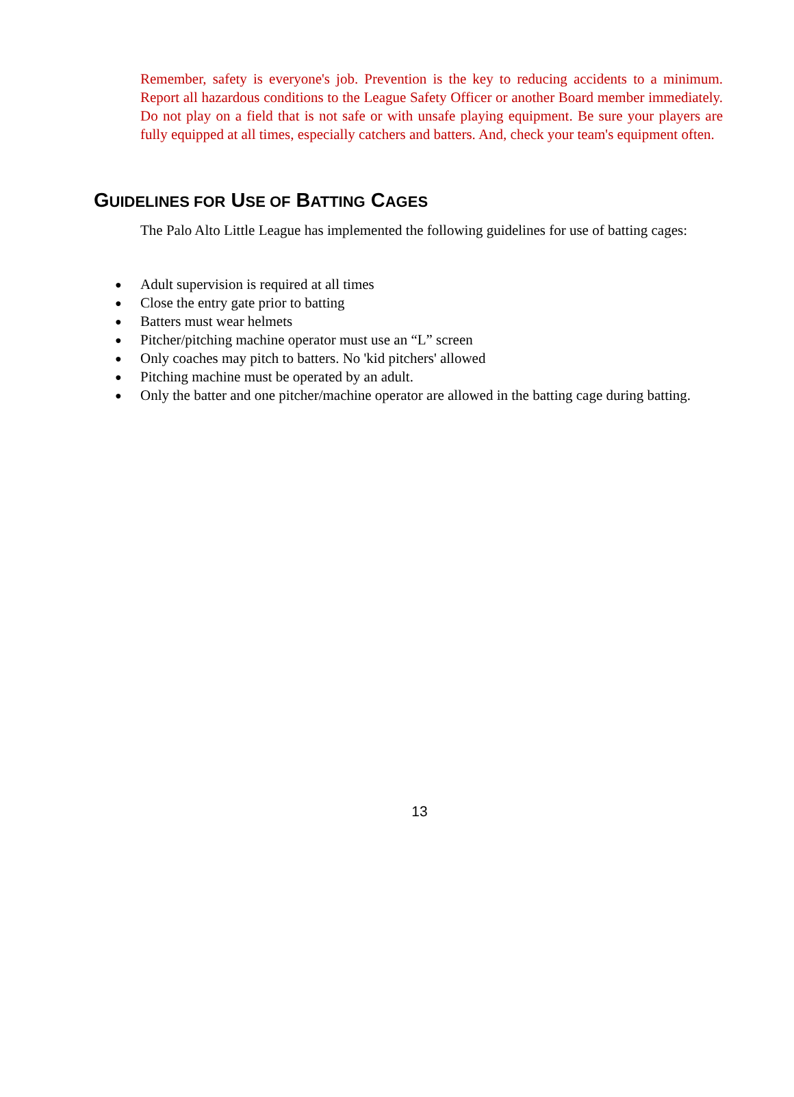Remember, safety is everyone's job. Prevention is the key to reducing accidents to a minimum. Report all hazardous conditions to the League Safety Officer or another Board member immediately. Do not play on a field that is not safe or with unsafe playing equipment. Be sure your players are fully equipped at all times, especially catchers and batters. And, check your team's equipment often.
GUIDELINES FOR USE OF BATTING CAGES
The Palo Alto Little League has implemented the following guidelines for use of batting cages:
● Adult supervision is required at all times
● Close the entry gate prior to batting
● Batters must wear helmets
● Pitcher/pitching machine operator must use an “L” screen
● Only coaches may pitch to batters. No 'kid pitchers' allowed
● Pitching machine must be operated by an adult.
● Only the batter and one pitcher/machine operator are allowed in the batting cage during batting.
13